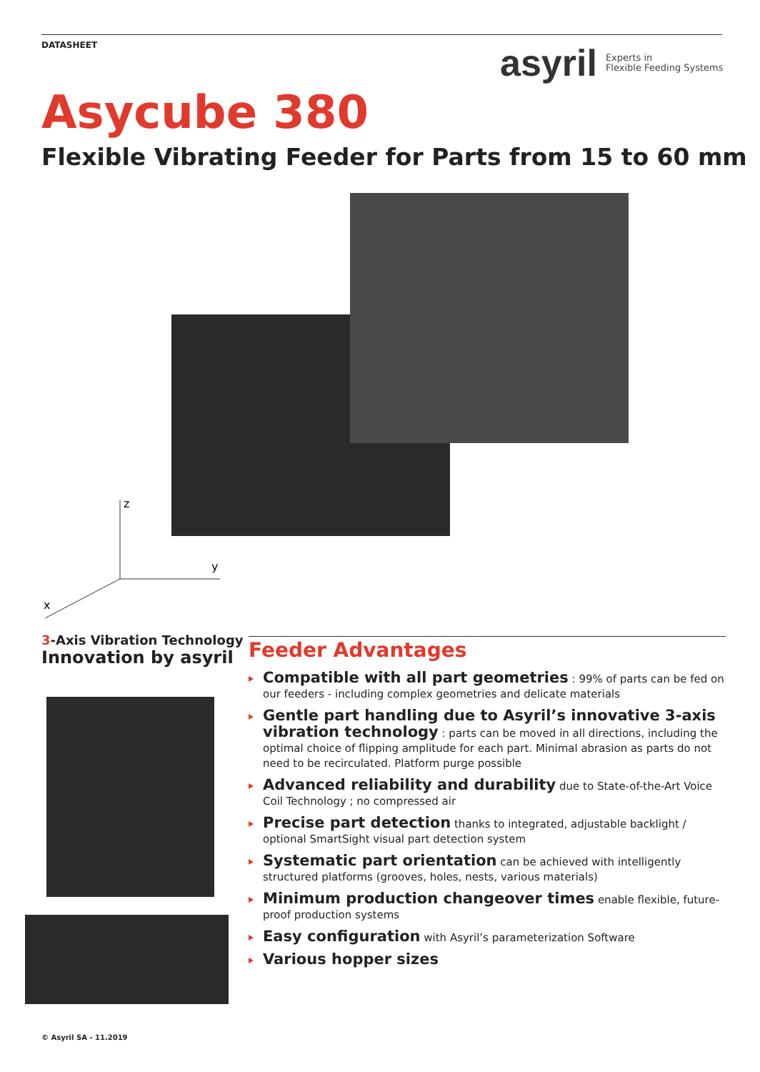DATASHEET
asyril Experts in
Flexible Feeding Systems
Asycube 380
Flexible Vibrating Feeder for Parts from 15 to 60 mm
z
y
x
3-Axis Vibration Technology
Innovation by asyril
Feeder Advantages
Compatible with all part geometries : 99% of parts can be fed on our feeders - including complex geometries and delicate materials
Gentle part handling due to Asyril’s innovative 3-axis vibration technology : parts can be moved in all directions, including the optimal choice of flipping amplitude for each part. Minimal abrasion as parts do not need to be recirculated. Platform purge possible
Advanced reliability and durability due to State-of-the-Art Voice Coil Technology ; no compressed air
Precise part detection thanks to integrated, adjustable backlight / optional SmartSight visual part detection system
Systematic part orientation can be achieved with intelligently structured platforms (grooves, holes, nests, various materials)
Minimum production changeover times enable flexible, future-proof production systems
Easy configuration with Asyril’s parameterization Software
Various hopper sizes
© Asyril SA - 11.2019